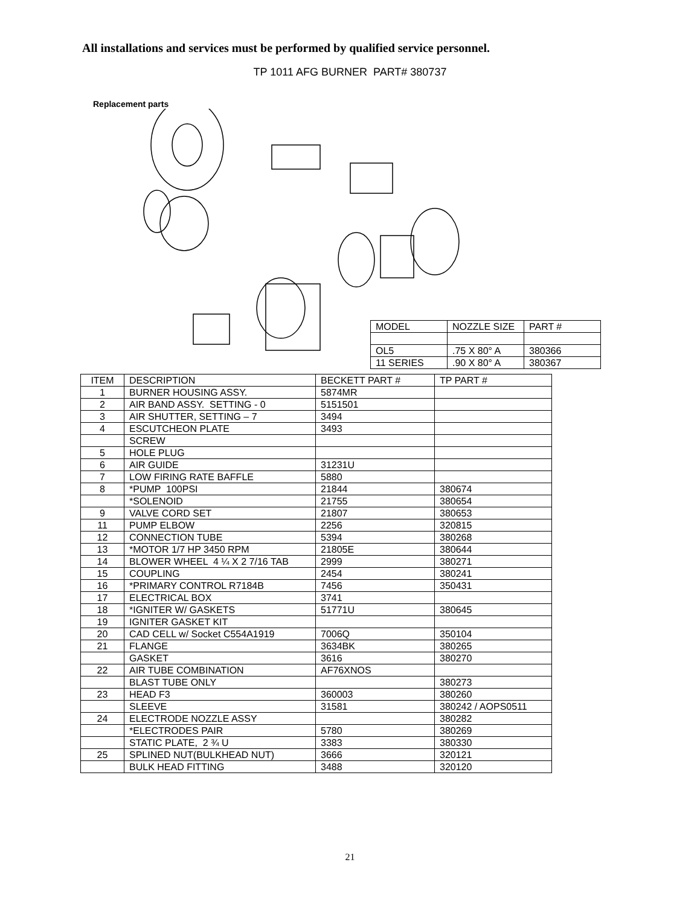All installations and services must be performed by qualified service personnel.
TP 1011 AFG BURNER PART# 380737
Replacement parts
| MODEL | NOZZLE SIZE | PART # |
| --- | --- | --- |
| OL5 | .75 X 80° A | 380366 |
| 11 SERIES | .90 X 80° A | 380367 |
| ITEM | DESCRIPTION | BECKETT PART # | TP PART # |
| --- | --- | --- | --- |
| 1 | BURNER HOUSING ASSY. | 5874MR | |
| 2 | AIR BAND ASSY. SETTING - 0 | 5151501 | |
| 3 | AIR SHUTTER, SETTING – 7 | 3494 | |
| 4 | ESCUTCHEON PLATE | 3493 | |
| | SCREW | | |
| 5 | HOLE PLUG | | |
| 6 | AIR GUIDE | 31231U | |
| 7 | LOW FIRING RATE BAFFLE | 5880 | |
| 8 | *PUMP 100PSI | 21844 | 380674 |
| | *SOLENOID | 21755 | 380654 |
| 9 | VALVE CORD SET | 21807 | 380653 |
| 11 | PUMP ELBOW | 2256 | 320815 |
| 12 | CONNECTION TUBE | 5394 | 380268 |
| 13 | *MOTOR 1/7 HP 3450 RPM | 21805E | 380644 |
| 14 | BLOWER WHEEL 4 ¼ X 2 7/16 TAB | 2999 | 380271 |
| 15 | COUPLING | 2454 | 380241 |
| 16 | *PRIMARY CONTROL R7184B | 7456 | 350431 |
| 17 | ELECTRICAL BOX | 3741 | |
| 18 | *IGNITER W/ GASKETS | 51771U | 380645 |
| 19 | IGNITER GASKET KIT | | |
| 20 | CAD CELL w/ Socket C554A1919 | 7006Q | 350104 |
| 21 | FLANGE | 3634BK | 380265 |
| | GASKET | 3616 | 380270 |
| 22 | AIR TUBE COMBINATION | AF76XNOS | |
| | BLAST TUBE ONLY | | 380273 |
| 23 | HEAD F3 | 360003 | 380260 |
| | SLEEVE | 31581 | 380242 / AOPS0511 |
| 24 | ELECTRODE NOZZLE ASSY | | 380282 |
| | *ELECTRODES PAIR | 5780 | 380269 |
| | STATIC PLATE, 2 ¾ U | 3383 | 380330 |
| 25 | SPLINED NUT(BULKHEAD NUT) | 3666 | 320121 |
| | BULK HEAD FITTING | 3488 | 320120 |
21